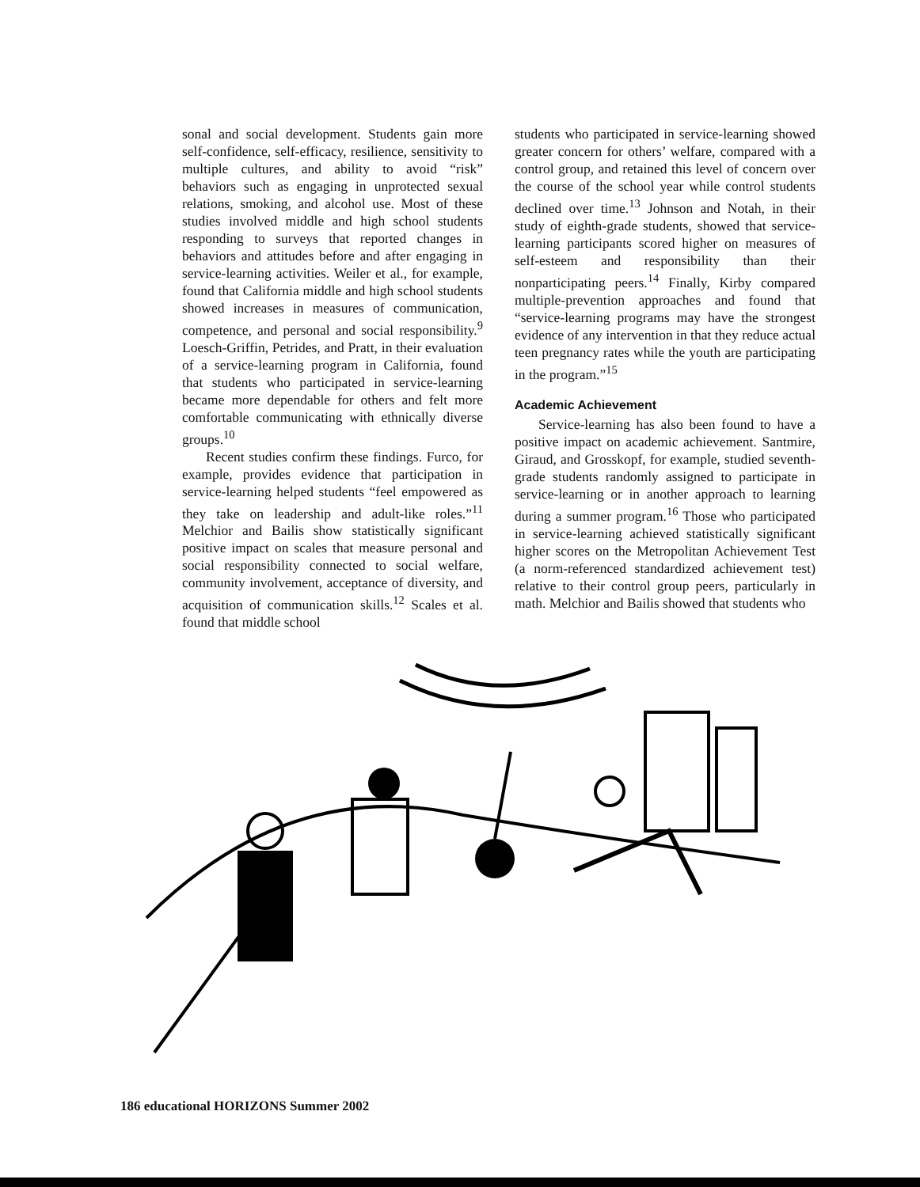sonal and social development. Students gain more self-confidence, self-efficacy, resilience, sensitivity to multiple cultures, and ability to avoid “risk” behaviors such as engaging in unprotected sexual relations, smoking, and alcohol use. Most of these studies involved middle and high school students responding to surveys that reported changes in behaviors and attitudes before and after engaging in service-learning activities. Weiler et al., for example, found that California middle and high school students showed increases in measures of communication, competence, and personal and social responsibility.<sup>9</sup> Loesch-Griffin, Petrides, and Pratt, in their evaluation of a service-learning program in California, found that students who participated in service-learning became more dependable for others and felt more comfortable communicating with ethnically diverse groups.<sup>10</sup>
Recent studies confirm these findings. Furco, for example, provides evidence that participation in service-learning helped students “feel empowered as they take on leadership and adult-like roles.”<sup>11</sup> Melchior and Bailis show statistically significant positive impact on scales that measure personal and social responsibility connected to social welfare, community involvement, acceptance of diversity, and acquisition of communication skills.<sup>12</sup> Scales et al. found that middle school
students who participated in service-learning showed greater concern for others’ welfare, compared with a control group, and retained this level of concern over the course of the school year while control students declined over time.<sup>13</sup> Johnson and Notah, in their study of eighth-grade students, showed that service-learning participants scored higher on measures of self-esteem and responsibility than their nonparticipating peers.<sup>14</sup> Finally, Kirby compared multiple-prevention approaches and found that “service-learning programs may have the strongest evidence of any intervention in that they reduce actual teen pregnancy rates while the youth are participating in the program.”<sup>15</sup>
Academic Achievement
Service-learning has also been found to have a positive impact on academic achievement. Santmire, Giraud, and Grosskopf, for example, studied seventh-grade students randomly assigned to participate in service-learning or in another approach to learning during a summer program.<sup>16</sup> Those who participated in service-learning achieved statistically significant higher scores on the Metropolitan Achievement Test (a norm-referenced standardized achievement test) relative to their control group peers, particularly in math. Melchior and Bailis showed that students who
186 educational HORIZONS Summer 2002